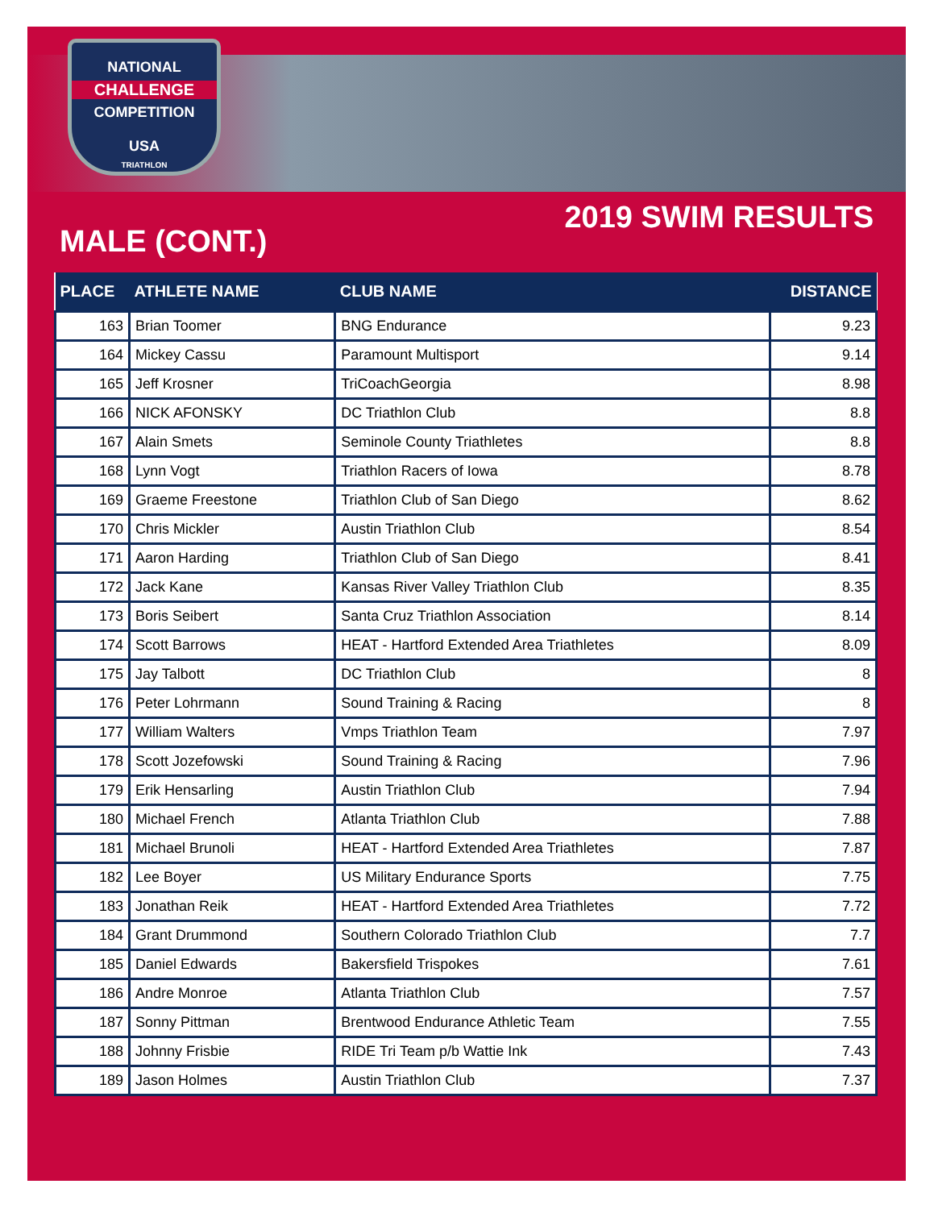NATIONAL
CHALLENGE
COMPETITION
USA
TRIATHLON
2019 SWIM RESULTS
MALE (CONT.)
| PLACE | ATHLETE NAME | CLUB NAME | DISTANCE |
| --- | --- | --- | --- |
| 163 | Brian Toomer | BNG Endurance | 9.23 |
| 164 | Mickey Cassu | Paramount Multisport | 9.14 |
| 165 | Jeff Krosner | TriCoachGeorgia | 8.98 |
| 166 | NICK AFONSKY | DC Triathlon Club | 8.8 |
| 167 | Alain Smets | Seminole County Triathletes | 8.8 |
| 168 | Lynn Vogt | Triathlon Racers of Iowa | 8.78 |
| 169 | Graeme Freestone | Triathlon Club of San Diego | 8.62 |
| 170 | Chris Mickler | Austin Triathlon Club | 8.54 |
| 171 | Aaron Harding | Triathlon Club of San Diego | 8.41 |
| 172 | Jack Kane | Kansas River Valley Triathlon Club | 8.35 |
| 173 | Boris Seibert | Santa Cruz Triathlon Association | 8.14 |
| 174 | Scott Barrows | HEAT - Hartford Extended Area Triathletes | 8.09 |
| 175 | Jay Talbott | DC Triathlon Club | 8 |
| 176 | Peter Lohrmann | Sound Training & Racing | 8 |
| 177 | William Walters | Vmps Triathlon Team | 7.97 |
| 178 | Scott Jozefowski | Sound Training & Racing | 7.96 |
| 179 | Erik Hensarling | Austin Triathlon Club | 7.94 |
| 180 | Michael French | Atlanta Triathlon Club | 7.88 |
| 181 | Michael Brunoli | HEAT - Hartford Extended Area Triathletes | 7.87 |
| 182 | Lee Boyer | US Military Endurance Sports | 7.75 |
| 183 | Jonathan Reik | HEAT - Hartford Extended Area Triathletes | 7.72 |
| 184 | Grant Drummond | Southern Colorado Triathlon Club | 7.7 |
| 185 | Daniel Edwards | Bakersfield Trispokes | 7.61 |
| 186 | Andre Monroe | Atlanta Triathlon Club | 7.57 |
| 187 | Sonny Pittman | Brentwood Endurance Athletic Team | 7.55 |
| 188 | Johnny Frisbie | RIDE Tri Team p/b Wattie Ink | 7.43 |
| 189 | Jason Holmes | Austin Triathlon Club | 7.37 |